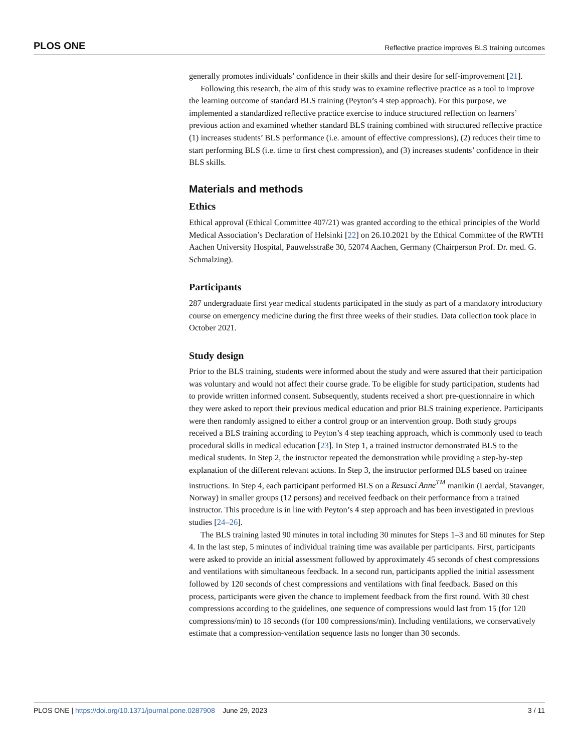PLOS ONE Reflective practice improves BLS training outcomes
generally promotes individuals’ confidence in their skills and their desire for self-improvement [21].
Following this research, the aim of this study was to examine reflective practice as a tool to improve the learning outcome of standard BLS training (Peyton’s 4 step approach). For this purpose, we implemented a standardized reflective practice exercise to induce structured reflection on learners’ previous action and examined whether standard BLS training combined with structured reflective practice (1) increases students’ BLS performance (i.e. amount of effective compressions), (2) reduces their time to start performing BLS (i.e. time to first chest compression), and (3) increases students’ confidence in their BLS skills.
Materials and methods
Ethics
Ethical approval (Ethical Committee 407/21) was granted according to the ethical principles of the World Medical Association’s Declaration of Helsinki [22] on 26.10.2021 by the Ethical Committee of the RWTH Aachen University Hospital, Pauwelsstraße 30, 52074 Aachen, Germany (Chairperson Prof. Dr. med. G. Schmalzing).
Participants
287 undergraduate first year medical students participated in the study as part of a mandatory introductory course on emergency medicine during the first three weeks of their studies. Data collection took place in October 2021.
Study design
Prior to the BLS training, students were informed about the study and were assured that their participation was voluntary and would not affect their course grade. To be eligible for study participation, students had to provide written informed consent. Subsequently, students received a short pre-questionnaire in which they were asked to report their previous medical education and prior BLS training experience. Participants were then randomly assigned to either a control group or an intervention group. Both study groups received a BLS training according to Peyton’s 4 step teaching approach, which is commonly used to teach procedural skills in medical education [23]. In Step 1, a trained instructor demonstrated BLS to the medical students. In Step 2, the instructor repeated the demonstration while providing a step-by-step explanation of the different relevant actions. In Step 3, the instructor performed BLS based on trainee instructions. In Step 4, each participant performed BLS on a Resusci Anne<sup>TM</sup> manikin (Laerdal, Stavanger, Norway) in smaller groups (12 persons) and received feedback on their performance from a trained instructor. This procedure is in line with Peyton’s 4 step approach and has been investigated in previous studies [24–26].
The BLS training lasted 90 minutes in total including 30 minutes for Steps 1–3 and 60 minutes for Step 4. In the last step, 5 minutes of individual training time was available per participants. First, participants were asked to provide an initial assessment followed by approximately 45 seconds of chest compressions and ventilations with simultaneous feedback. In a second run, participants applied the initial assessment followed by 120 seconds of chest compressions and ventilations with final feedback. Based on this process, participants were given the chance to implement feedback from the first round. With 30 chest compressions according to the guidelines, one sequence of compressions would last from 15 (for 120 compressions/min) to 18 seconds (for 100 compressions/min). Including ventilations, we conservatively estimate that a compression-ventilation sequence lasts no longer than 30 seconds.
PLOS ONE | https://doi.org/10.1371/journal.pone.0287908 June 29, 2023 3 / 11